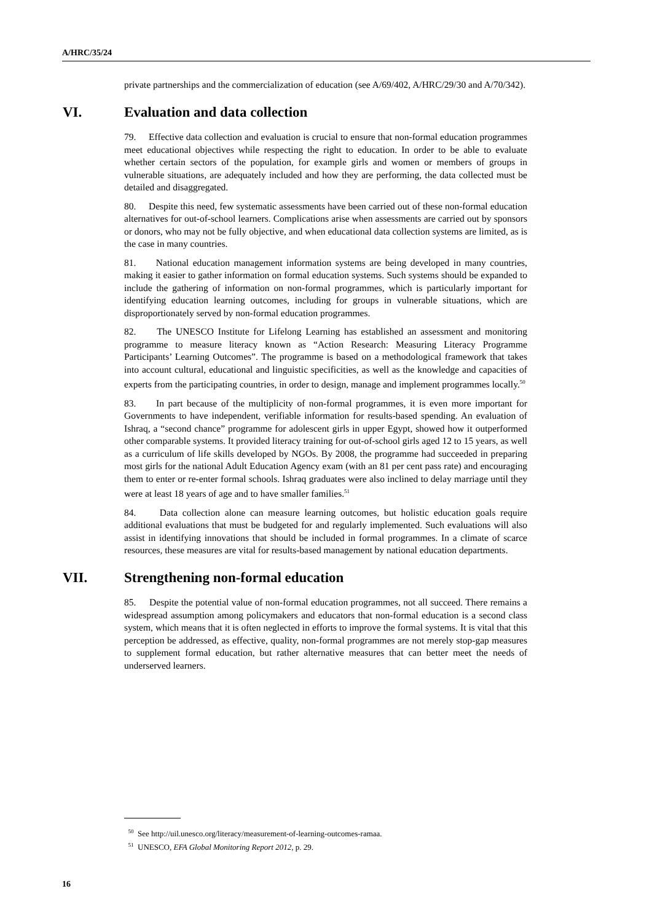A/HRC/35/24
private partnerships and the commercialization of education (see A/69/402, A/HRC/29/30 and A/70/342).
VI. Evaluation and data collection
79. Effective data collection and evaluation is crucial to ensure that non-formal education programmes meet educational objectives while respecting the right to education. In order to be able to evaluate whether certain sectors of the population, for example girls and women or members of groups in vulnerable situations, are adequately included and how they are performing, the data collected must be detailed and disaggregated.
80. Despite this need, few systematic assessments have been carried out of these non-formal education alternatives for out-of-school learners. Complications arise when assessments are carried out by sponsors or donors, who may not be fully objective, and when educational data collection systems are limited, as is the case in many countries.
81. National education management information systems are being developed in many countries, making it easier to gather information on formal education systems. Such systems should be expanded to include the gathering of information on non-formal programmes, which is particularly important for identifying education learning outcomes, including for groups in vulnerable situations, which are disproportionately served by non-formal education programmes.
82. The UNESCO Institute for Lifelong Learning has established an assessment and monitoring programme to measure literacy known as “Action Research: Measuring Literacy Programme Participants’ Learning Outcomes”. The programme is based on a methodological framework that takes into account cultural, educational and linguistic specificities, as well as the knowledge and capacities of experts from the participating countries, in order to design, manage and implement programmes locally.<sup>50</sup>
83. In part because of the multiplicity of non-formal programmes, it is even more important for Governments to have independent, verifiable information for results-based spending. An evaluation of Ishraq, a “second chance” programme for adolescent girls in upper Egypt, showed how it outperformed other comparable systems. It provided literacy training for out-of-school girls aged 12 to 15 years, as well as a curriculum of life skills developed by NGOs. By 2008, the programme had succeeded in preparing most girls for the national Adult Education Agency exam (with an 81 per cent pass rate) and encouraging them to enter or re-enter formal schools. Ishraq graduates were also inclined to delay marriage until they were at least 18 years of age and to have smaller families.<sup>51</sup>
84. Data collection alone can measure learning outcomes, but holistic education goals require additional evaluations that must be budgeted for and regularly implemented. Such evaluations will also assist in identifying innovations that should be included in formal programmes. In a climate of scarce resources, these measures are vital for results-based management by national education departments.
VII. Strengthening non-formal education
85. Despite the potential value of non-formal education programmes, not all succeed. There remains a widespread assumption among policymakers and educators that non-formal education is a second class system, which means that it is often neglected in efforts to improve the formal systems. It is vital that this perception be addressed, as effective, quality, non-formal programmes are not merely stop-gap measures to supplement formal education, but rather alternative measures that can better meet the needs of underserved learners.
<sup>50</sup> See http://uil.unesco.org/literacy/measurement-of-learning-outcomes-ramaa.
<sup>51</sup> UNESCO, EFA Global Monitoring Report 2012, p. 29.
16